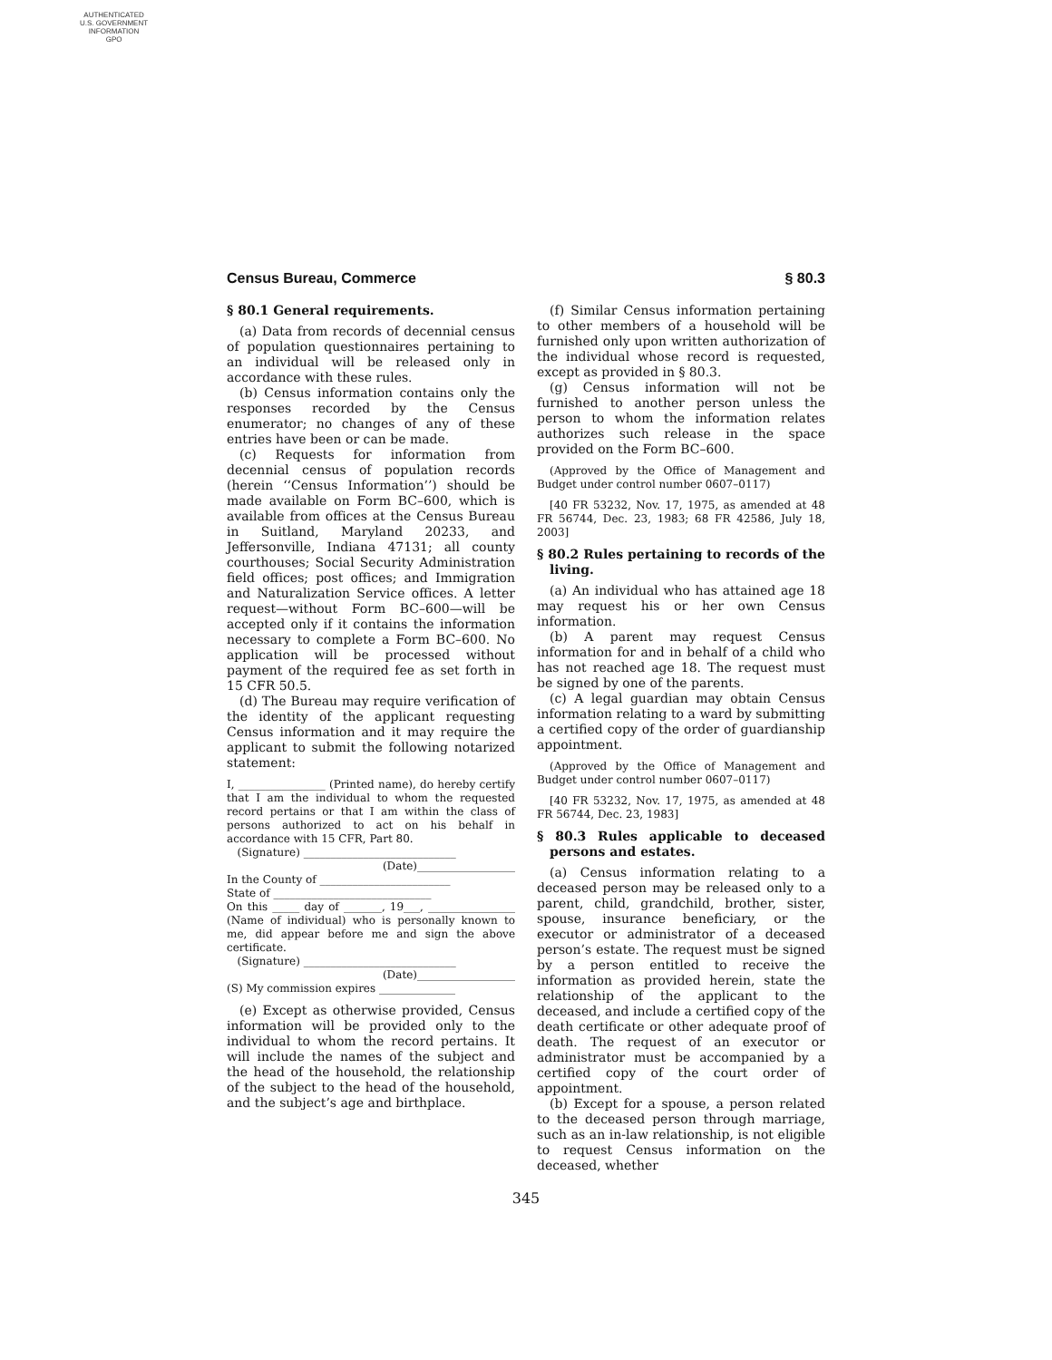AUTHENTICATED
U.S. GOVERNMENT
INFORMATION
GPO
Census Bureau, Commerce § 80.3
§ 80.1 General requirements.
(a) Data from records of decennial census of population questionnaires pertaining to an individual will be released only in accordance with these rules.
(b) Census information contains only the responses recorded by the Census enumerator; no changes of any of these entries have been or can be made.
(c) Requests for information from decennial census of population records (herein ‘‘Census Information’’) should be made available on Form BC–600, which is available from offices at the Census Bureau in Suitland, Maryland 20233, and Jeffersonville, Indiana 47131; all county courthouses; Social Security Administration field offices; post offices; and Immigration and Naturalization Service offices. A letter request—without Form BC–600—will be accepted only if it contains the information necessary to complete a Form BC–600. No application will be processed without payment of the required fee as set forth in 15 CFR 50.5.
(d) The Bureau may require verification of the identity of the applicant requesting Census information and it may require the applicant to submit the following notarized statement:
I, ________________ (Printed name), do hereby certify that I am the individual to whom the requested record pertains or that I am within the class of persons authorized to act on his behalf in accordance with 15 CFR, Part 80.
(Signature) ____________________________
(Date)__________________
In the County of ________________________
State of _____________________________
On this _____ day of _______, 19___, ________________ (Name of individual) who is personally known to me, did appear before me and sign the above certificate.
(Signature) ____________________________
(Date)__________________
(S) My commission expires ______________
(e) Except as otherwise provided, Census information will be provided only to the individual to whom the record pertains. It will include the names of the subject and the head of the household, the relationship of the subject to the head of the household, and the subject’s age and birthplace.
(f) Similar Census information pertaining to other members of a household will be furnished only upon written authorization of the individual whose record is requested, except as provided in § 80.3.
(g) Census information will not be furnished to another person unless the person to whom the information relates authorizes such release in the space provided on the Form BC–600.
(Approved by the Office of Management and Budget under control number 0607–0117)
[40 FR 53232, Nov. 17, 1975, as amended at 48 FR 56744, Dec. 23, 1983; 68 FR 42586, July 18, 2003]
§ 80.2 Rules pertaining to records of the living.
(a) An individual who has attained age 18 may request his or her own Census information.
(b) A parent may request Census information for and in behalf of a child who has not reached age 18. The request must be signed by one of the parents.
(c) A legal guardian may obtain Census information relating to a ward by submitting a certified copy of the order of guardianship appointment.
(Approved by the Office of Management and Budget under control number 0607–0117)
[40 FR 53232, Nov. 17, 1975, as amended at 48 FR 56744, Dec. 23, 1983]
§ 80.3 Rules applicable to deceased persons and estates.
(a) Census information relating to a deceased person may be released only to a parent, child, grandchild, brother, sister, spouse, insurance beneficiary, or the executor or administrator of a deceased person’s estate. The request must be signed by a person entitled to receive the information as provided herein, state the relationship of the applicant to the deceased, and include a certified copy of the death certificate or other adequate proof of death. The request of an executor or administrator must be accompanied by a certified copy of the court order of appointment.
(b) Except for a spouse, a person related to the deceased person through marriage, such as an in-law relationship, is not eligible to request Census information on the deceased, whether
345